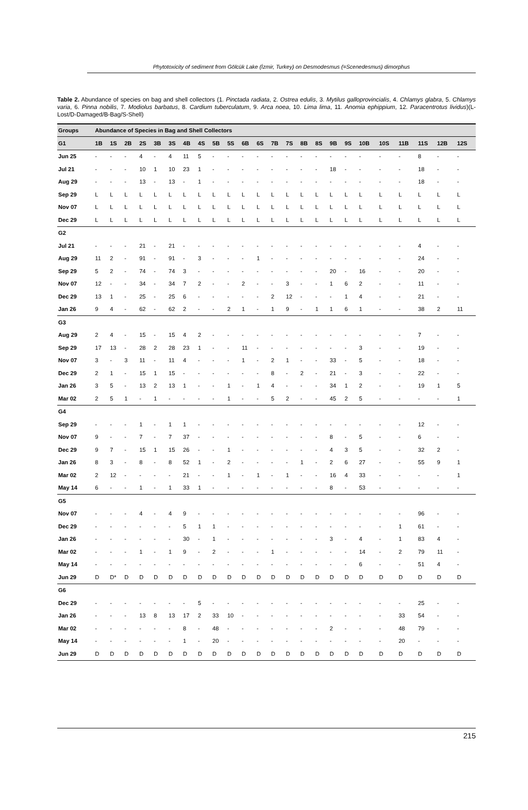Phytotoxicity of sediment from Gölcük Lake (İzmir, Turkey) on Desmodesmus (=Scenedesmus) dimorphus
Table 2. Abundance of species on bag and shell collectors (1. Pinctada radiata, 2. Ostrea edulis, 3. Mytilus galloprovincialis, 4. Chlamys glabra, 5. Chlamys varia, 6. Pinna nobilis, 7. Modiolus barbatus, 8. Cardium tuberculatum, 9. Arca noea, 10. Lima lima, 11. Anomia ephippium, 12. Paracentrotus lividus)(L-Lost/D-Damaged/B-Bag/S-Shell)
| Groups | Abundance of Species in Bag and Shell Collectors | | | | | | | | | | | | | | | | | | | | | | | |
| --- | --- | --- | --- | --- | --- | --- | --- | --- | --- | --- | --- | --- | --- | --- | --- | --- | --- | --- | --- | --- | --- | --- | --- | --- |
| G1 | 1B | 1S | 2B | 2S | 3B | 3S | 4B | 4S | 5B | 5S | 6B | 6S | 7B | 7S | 8B | 8S | 9B | 9S | 10B | 10S | 11B | 11S | 12B | 12S |
| Jun 25 | - | - | - | 4 | - | 4 | 11 | 5 | - | - | - | - | - | - | - | - | - | - | - | - | - | 8 | - | - |
| Jul 21 | - | - | - | 10 | 1 | 10 | 23 | 1 | - | - | - | - | - | - | - | - | 18 | - | - | - | - | 18 | - | - |
| Aug 29 | - | - | - | 13 | - | 13 | - | 1 | - | - | - | - | - | - | - | - | - | - | - | - | - | 18 | - | - |
| Sep 29 | L | L | L | L | L | L | L | L | L | L | L | L | L | L | L | L | L | L | L | L | L | L | L | L |
| Nov 07 | L | L | L | L | L | L | L | L | L | L | L | L | L | L | L | L | L | L | L | L | L | L | L | L |
| Dec 29 | L | L | L | L | L | L | L | L | L | L | L | L | L | L | L | L | L | L | L | L | L | L | L | L |
| G2 | | | | | | | | | | | | | | | | | | | | | | | | |
| Jul 21 | - | - | - | 21 | - | 21 | - | - | - | - | - | - | - | - | - | - | - | - | - | - | - | 4 | - | - |
| Aug 29 | 11 | 2 | - | 91 | - | 91 | - | 3 | - | - | - | 1 | - | - | - | - | - | - | - | - | - | 24 | - | - |
| Sep 29 | 5 | 2 | - | 74 | - | 74 | 3 | - | - | - | - | - | - | - | - | - | 20 | - | 16 | - | - | 20 | - | - |
| Nov 07 | 12 | - | - | 34 | - | 34 | 7 | 2 | - | - | 2 | - | - | 3 | - | - | 1 | 6 | 2 | - | - | 11 | - | - |
| Dec 29 | 13 | 1 | - | 25 | - | 25 | 6 | - | - | - | - | - | 2 | 12 | - | - | - | 1 | 4 | - | - | 21 | - | - |
| Jan 26 | 9 | 4 | - | 62 | - | 62 | 2 | - | - | 2 | 1 | - | 1 | 9 | - | 1 | 1 | 6 | 1 | - | - | 38 | 2 | 11 |
| G3 | | | | | | | | | | | | | | | | | | | | | | | | |
| Aug 29 | 2 | 4 | - | 15 | - | 15 | 4 | 2 | - | - | - | - | - | - | - | - | - | - | - | - | - | 7 | - | - |
| Sep 29 | 17 | 13 | - | 28 | 2 | 28 | 23 | 1 | - | - | 11 | - | - | - | - | - | - | - | 3 | - | - | 19 | - | - |
| Nov 07 | 3 | - | 3 | 11 | - | 11 | 4 | - | - | - | 1 | - | 2 | 1 | - | - | 33 | - | 5 | - | - | 18 | - | - |
| Dec 29 | 2 | 1 | - | 15 | 1 | 15 | - | - | - | - | - | - | 8 | - | 2 | - | 21 | - | 3 | - | - | 22 | - | - |
| Jan 26 | 3 | 5 | - | 13 | 2 | 13 | 1 | - | - | 1 | - | 1 | 4 | - | - | - | 34 | 1 | 2 | - | - | 19 | 1 | 5 |
| Mar 02 | 2 | 5 | 1 | - | 1 | - | - | - | - | 1 | - | - | 5 | 2 | - | - | 45 | 2 | 5 | - | - | - | - | 1 |
| G4 | | | | | | | | | | | | | | | | | | | | | | | | |
| Sep 29 | - | - | - | 1 | - | 1 | 1 | - | - | - | - | - | - | - | - | - | - | - | - | - | - | 12 | - | - |
| Nov 07 | 9 | - | - | 7 | - | 7 | 37 | - | - | - | - | - | - | - | - | - | 8 | - | 5 | - | - | 6 | - | - |
| Dec 29 | 9 | 7 | - | 15 | 1 | 15 | 26 | - | - | 1 | - | - | - | - | - | - | 4 | 3 | 5 | - | - | 32 | 2 | - |
| Jan 26 | 8 | 3 | - | 8 | - | 8 | 52 | 1 | - | 2 | - | - | - | - | 1 | - | 2 | 6 | 27 | - | - | 55 | 9 | 1 |
| Mar 02 | 2 | 12 | - | - | - | - | 21 | - | - | 1 | - | 1 | - | 1 | - | - | 16 | 4 | 33 | - | - | - | - | 1 |
| May 14 | 6 | - | - | 1 | - | 1 | 33 | 1 | - | - | - | - | - | - | - | - | 8 | - | 53 | - | - | - | - | - |
| G5 | | | | | | | | | | | | | | | | | | | | | | | | |
| Nov 07 | - | - | - | 4 | - | 4 | 9 | - | - | - | - | - | - | - | - | - | - | - | - | - | - | 96 | - | - |
| Dec 29 | - | - | - | - | - | - | 5 | 1 | 1 | - | - | - | - | - | - | - | - | - | - | - | 1 | 61 | - | - |
| Jan 26 | - | - | - | - | - | - | 30 | - | 1 | - | - | - | - | - | - | - | 3 | - | 4 | - | 1 | 83 | 4 | - |
| Mar 02 | - | - | - | 1 | - | 1 | 9 | - | 2 | - | - | - | 1 | - | - | - | - | - | 14 | - | 2 | 79 | 11 | - |
| May 14 | - | - | - | - | - | - | - | - | - | - | - | - | - | - | - | - | - | - | 6 | - | - | 51 | 4 | - |
| Jun 29 | D | D* | D | D | D | D | D | D | D | D | D | D | D | D | D | D | D | D | D | D | D | D | D | D |
| G6 | | | | | | | | | | | | | | | | | | | | | | | | |
| Dec 29 | - | - | - | - | - | - | - | 5 | - | - | - | - | - | - | - | - | - | - | - | - | - | 25 | - | - |
| Jan 26 | - | - | - | 13 | 8 | 13 | 17 | 2 | 33 | 10 | - | - | - | - | - | - | - | - | - | - | 33 | 54 | - | - |
| Mar 02 | - | - | - | - | - | - | 8 | - | 48 | - | - | - | - | - | - | - | 2 | - | - | - | 48 | 79 | - | - |
| May 14 | - | - | - | - | - | - | 1 | - | 20 | - | - | - | - | - | - | - | - | - | - | - | 20 | - | - | - |
| Jun 29 | D | D | D | D | D | D | D | D | D | D | D | D | D | D | D | D | D | D | D | D | D | D | D | D |
215